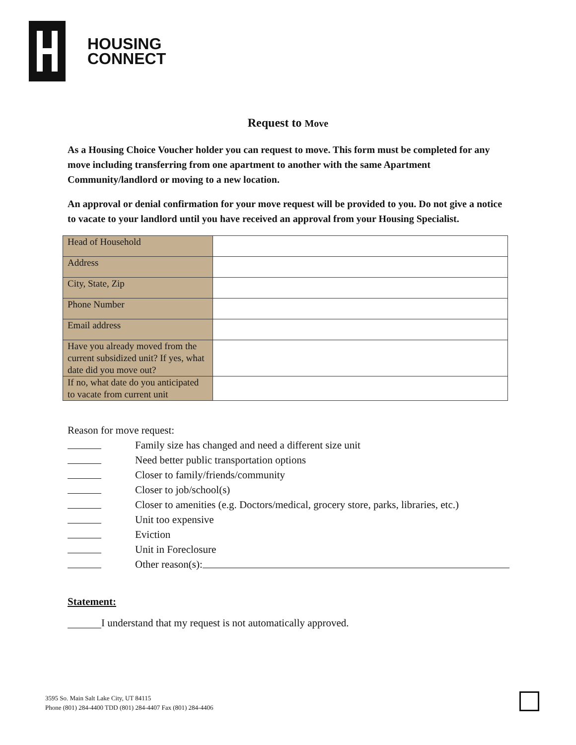HOUSING
CONNECT
Request to Move
As a Housing Choice Voucher holder you can request to move. This form must be completed for any move including transferring from one apartment to another with the same Apartment Community/landlord or moving to a new location.
An approval or denial confirmation for your move request will be provided to you. Do not give a notice to vacate to your landlord until you have received an approval from your Housing Specialist.
| Head of Household | |
| Address | |
| City, State, Zip | |
| Phone Number | |
| Email address | |
| Have you already moved from the current subsidized unit? If yes, what date did you move out? | |
| If no, what date do you anticipated to vacate from current unit | |
Reason for move request:
Family size has changed and need a different size unit
Need better public transportation options
Closer to family/friends/community
Closer to job/school(s)
Closer to amenities (e.g. Doctors/medical, grocery store, parks, libraries, etc.)
Unit too expensive
Eviction
Unit in Foreclosure
Other reason(s):
Statement:
I understand that my request is not automatically approved.
3595 So. Main Salt Lake City, UT 84115
Phone (801) 284-4400 TDD (801) 284-4407 Fax (801) 284-4406